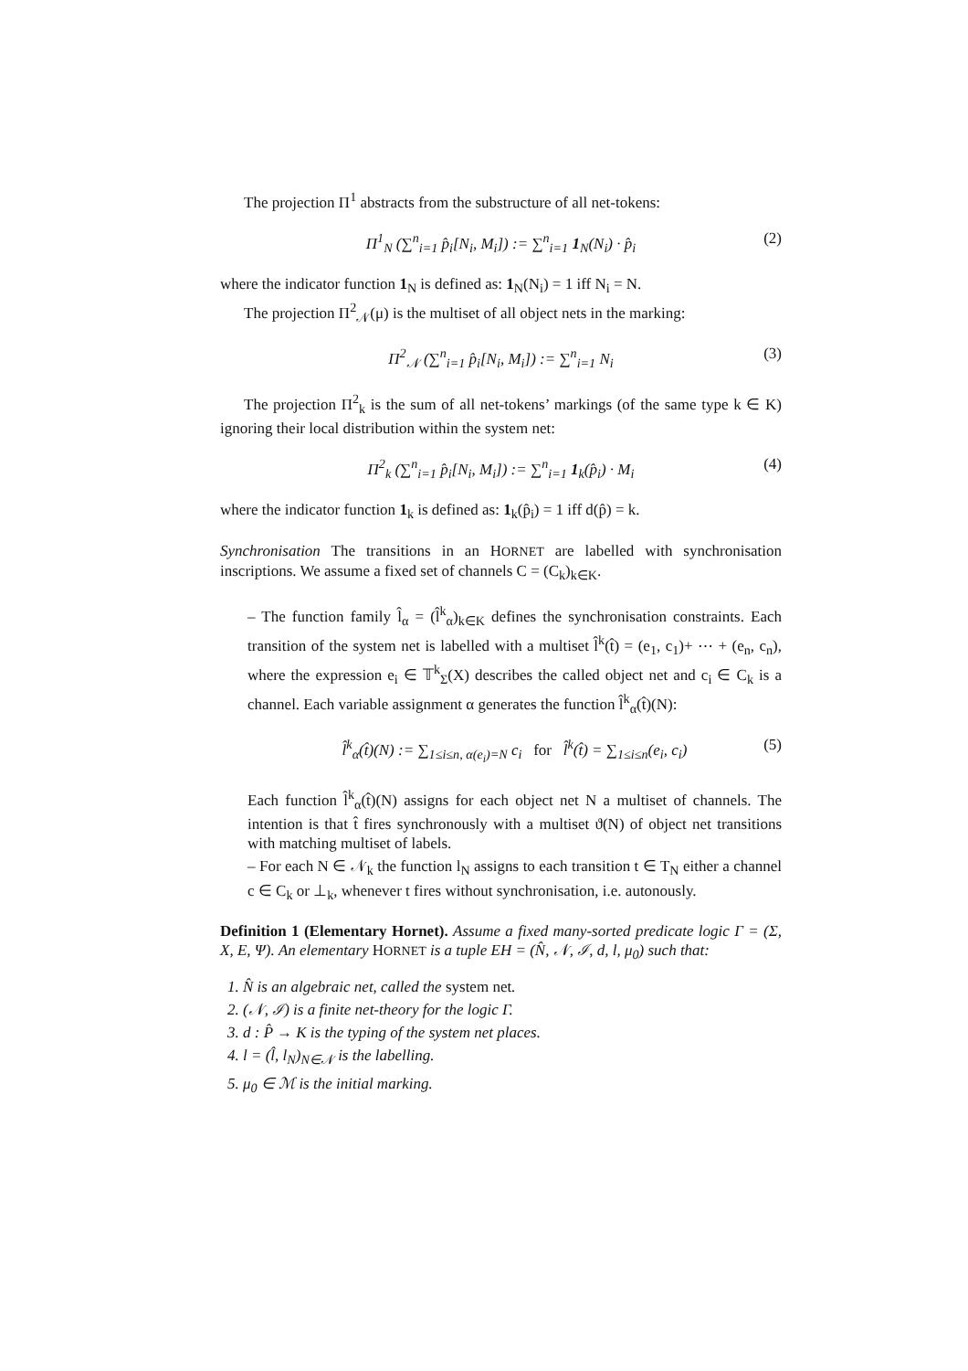The projection Π<sup>1</sup> abstracts from the substructure of all net-tokens:
Π<sup>1</sup><sub>N</sub> (∑<sup>n</sup><sub>i=1</sub> p̂<sub>i</sub>[N<sub>i</sub>, M<sub>i</sub>]) := ∑<sup>n</sup><sub>i=1</sub> 1<sub>N</sub>(N<sub>i</sub>) · p̂<sub>i</sub> (2)
where the indicator function 1<sub>N</sub> is defined as: 1<sub>N</sub>(N<sub>i</sub>) = 1 iff N<sub>i</sub> = N.
The projection Π<sup>2</sup><sub>𝒩</sub>(μ) is the multiset of all object nets in the marking:
Π<sup>2</sup><sub>𝒩</sub> (∑<sup>n</sup><sub>i=1</sub> p̂<sub>i</sub>[N<sub>i</sub>, M<sub>i</sub>]) := ∑<sup>n</sup><sub>i=1</sub> N<sub>i</sub> (3)
The projection Π<sup>2</sup><sub>k</sub> is the sum of all net-tokens’ markings (of the same type k ∈ K) ignoring their local distribution within the system net:
Π<sup>2</sup><sub>k</sub> (∑<sup>n</sup><sub>i=1</sub> p̂<sub>i</sub>[N<sub>i</sub>, M<sub>i</sub>]) := ∑<sup>n</sup><sub>i=1</sub> 1<sub>k</sub>(p̂<sub>i</sub>) · M<sub>i</sub> (4)
where the indicator function 1<sub>k</sub> is defined as: 1<sub>k</sub>(p̂<sub>i</sub>) = 1 iff d(p̂) = k.
Synchronisation The transitions in an HORNET are labelled with synchronisation inscriptions. We assume a fixed set of channels C = (C<sub>k</sub>)<sub>k∈K</sub>.
– The function family l̂<sub>α</sub> = (l̂<sup>k</sup><sub>α</sub>)<sub>k∈K</sub> defines the synchronisation constraints. Each transition of the system net is labelled with a multiset l̂<sup>k</sup>(t̂) = (e<sub>1</sub>, c<sub>1</sub>)+ ⋯ + (e<sub>n</sub>, c<sub>n</sub>), where the expression e<sub>i</sub> ∈ 𝕋<sup>k</sup><sub>Σ</sub>(X) describes the called object net and c<sub>i</sub> ∈ C<sub>k</sub> is a channel. Each variable assignment α generates the function l̂<sup>k</sup><sub>α</sub>(t̂)(N):
l̂<sup>k</sup><sub>α</sub>(t̂)(N) := ∑<sub>1≤i≤n, α(e<sub>i</sub>)=N</sub> c<sub>i</sub> for l̂<sup>k</sup>(t̂) = ∑<sub>1≤i≤n</sub>(e<sub>i</sub>, c<sub>i</sub>) (5)
Each function l̂<sup>k</sup><sub>α</sub>(t̂)(N) assigns for each object net N a multiset of channels. The intention is that t̂ fires synchronously with a multiset ϑ(N) of object net transitions with matching multiset of labels.
– For each N ∈ 𝒩<sub>k</sub> the function l<sub>N</sub> assigns to each transition t ∈ T<sub>N</sub> either a channel c ∈ C<sub>k</sub> or ⊥<sub>k</sub>, whenever t fires without synchronisation, i.e. autonously.
Definition 1 (Elementary Hornet). Assume a fixed many-sorted predicate logic Γ = (Σ, X, E, Ψ). An elementary HORNET is a tuple EH = (N̂, 𝒩, ℐ, d, l, μ<sub>0</sub>) such that:
1. N̂ is an algebraic net, called the system net.
2. (𝒩, ℐ) is a finite net-theory for the logic Γ.
3. d : P̂ → K is the typing of the system net places.
4. l = (l̂, l<sub>N</sub>)<sub>N∈𝒩</sub> is the labelling.
5. μ<sub>0</sub> ∈ ℳ is the initial marking.